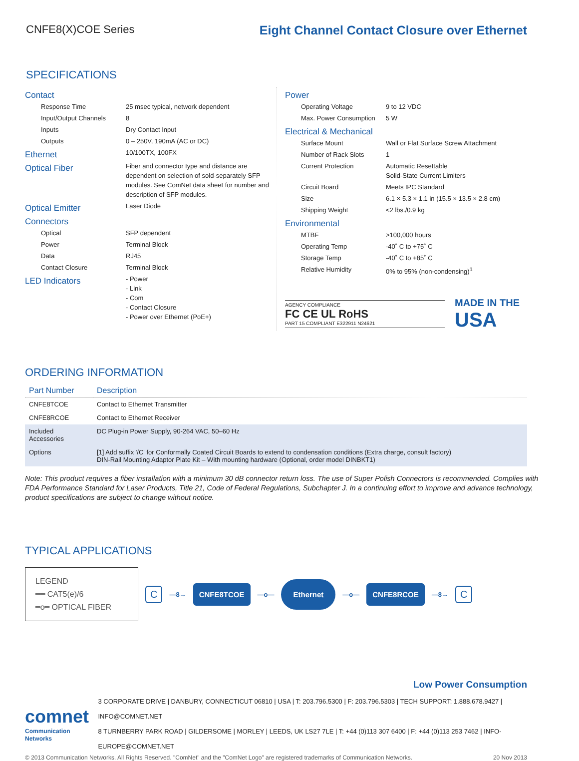CNFE8(X)COE Series Eight Channel Contact Closure over Ethernet
SPECIFICATIONS
| Contact | |
| Response Time | 25 msec typical, network dependent |
| Input/Output Channels | 8 |
| Inputs | Dry Contact Input |
| Outputs | 0 – 250V, 190mA (AC or DC) |
| Ethernet | 10/100TX, 100FX |
| Optical Fiber | Fiber and connector type and distance are dependent on selection of sold-separately SFP modules. See ComNet data sheet for number and description of SFP modules. |
| Optical Emitter | Laser Diode |
| Connectors | |
| Optical | SFP dependent |
| Power | Terminal Block |
| Data | RJ45 |
| Contact Closure | Terminal Block |
| LED Indicators | - Power - Link - Com - Contact Closure - Power over Ethernet (PoE+) |
| Power | |
| Operating Voltage | 9 to 12 VDC |
| Max. Power Consumption | 5 W |
| Electrical & Mechanical | |
| Surface Mount | Wall or Flat Surface Screw Attachment |
| Number of Rack Slots | 1 |
| Current Protection | Automatic Resettable Solid-State Current Limiters |
| Circuit Board | Meets IPC Standard |
| Size | 6.1 × 5.3 × 1.1 in (15.5 × 13.5 × 2.8 cm) |
| Shipping Weight | <2 lbs./0.9 kg |
| Environmental | |
| MTBF | >100,000 hours |
| Operating Temp | -40˚ C to +75˚ C |
| Storage Temp | -40˚ C to +85˚ C |
| Relative Humidity | 0% to 95% (non-condensing)<sup>1</sup> |
AGENCY COMPLIANCE
FC CE UL RoHS
PART 15 COMPLIANT E322911 N24621
MADE IN THE
USA
ORDERING INFORMATION
| Part Number | Description |
| --- | --- |
| CNFE8TCOE | Contact to Ethernet Transmitter |
| CNFE8RCOE | Contact to Ethernet Receiver |
| Included Accessories | DC Plug-in Power Supply, 90-264 VAC, 50–60 Hz |
| Options | [1] Add suffix '/C' for Conformally Coated Circuit Boards to extend to condensation conditions (Extra charge, consult factory) DIN-Rail Mounting Adaptor Plate Kit – With mounting hardware (Optional, order model DINBKT1) |
Note: This product requires a fiber installation with a minimum 30 dB connector return loss. The use of Super Polish Connectors is recommended. Complies with FDA Performance Standard for Laser Products, Title 21, Code of Federal Regulations, Subchapter J. In a continuing effort to improve and advance technology, product specifications are subject to change without notice.
TYPICAL APPLICATIONS
LEGEND
━━ CAT5(e)/6
━o━ OPTICAL FIBER
C —8→ CNFE8TCOE —o— Ethernet —o— CNFE8RCOE —8→ C
Low Power Consumption
comnet
Communication Networks
3 CORPORATE DRIVE | DANBURY, CONNECTICUT 06810 | USA | T: 203.796.5300 | F: 203.796.5303 | TECH SUPPORT: 1.888.678.9427 | INFO@COMNET.NET
8 TURNBERRY PARK ROAD | GILDERSOME | MORLEY | LEEDS, UK LS27 7LE | T: +44 (0)113 307 6400 | F: +44 (0)113 253 7462 | INFO-EUROPE@COMNET.NET
© 2013 Communication Networks. All Rights Reserved. "ComNet" and the "ComNet Logo" are registered trademarks of Communication Networks. 20 Nov 2013